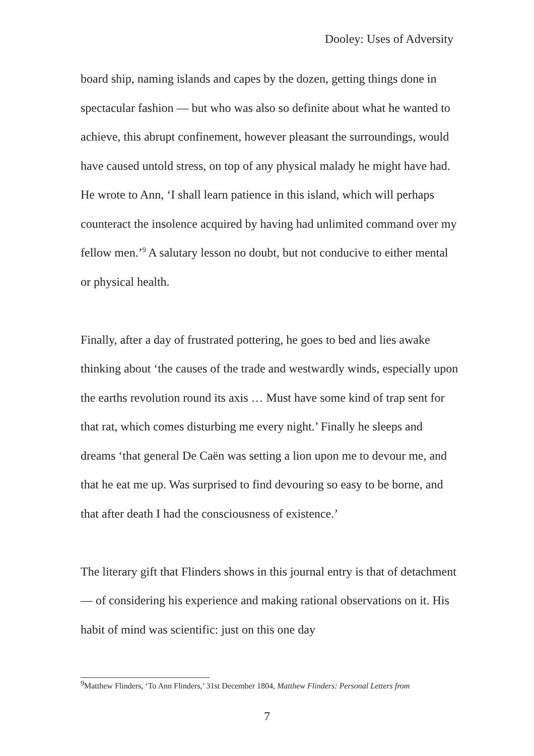Dooley: Uses of Adversity
board ship, naming islands and capes by the dozen, getting things done in spectacular fashion — but who was also so definite about what he wanted to achieve, this abrupt confinement, however pleasant the surroundings, would have caused untold stress, on top of any physical malady he might have had. He wrote to Ann, ‘I shall learn patience in this island, which will perhaps counteract the insolence acquired by having had unlimited command over my fellow men.’<sup>9</sup> A salutary lesson no doubt, but not conducive to either mental or physical health.
Finally, after a day of frustrated pottering, he goes to bed and lies awake thinking about ‘the causes of the trade and westwardly winds, especially upon the earths revolution round its axis … Must have some kind of trap sent for that rat, which comes disturbing me every night.’ Finally he sleeps and dreams ‘that general De Caën was setting a lion upon me to devour me, and that he eat me up. Was surprised to find devouring so easy to be borne, and that after death I had the consciousness of existence.’
The literary gift that Flinders shows in this journal entry is that of detachment — of considering his experience and making rational observations on it. His habit of mind was scientific: just on this one day
<sup>9</sup> Matthew Flinders, ‘To Ann Flinders,’ 31st December 1804, Matthew Flinders: Personal Letters from
7